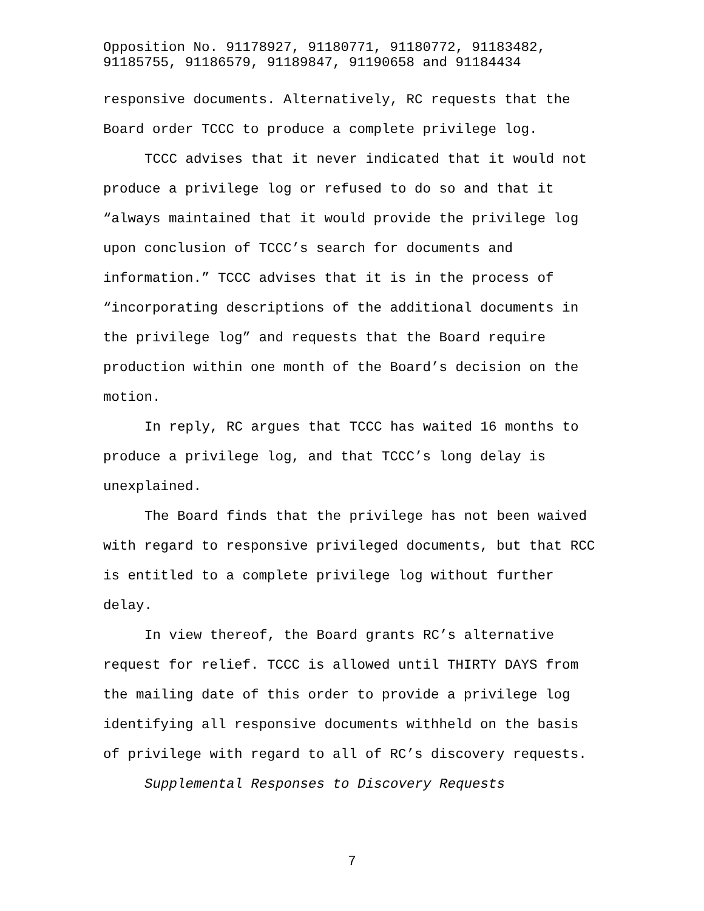Opposition No. 91178927, 91180771, 91180772, 91183482,
91185755, 91186579, 91189847, 91190658 and 91184434
responsive documents. Alternatively, RC requests that the Board order TCCC to produce a complete privilege log.
TCCC advises that it never indicated that it would not produce a privilege log or refused to do so and that it “always maintained that it would provide the privilege log upon conclusion of TCCC’s search for documents and information.” TCCC advises that it is in the process of “incorporating descriptions of the additional documents in the privilege log” and requests that the Board require production within one month of the Board’s decision on the motion.
In reply, RC argues that TCCC has waited 16 months to produce a privilege log, and that TCCC’s long delay is unexplained.
The Board finds that the privilege has not been waived with regard to responsive privileged documents, but that RCC is entitled to a complete privilege log without further delay.
In view thereof, the Board grants RC’s alternative request for relief. TCCC is allowed until THIRTY DAYS from the mailing date of this order to provide a privilege log identifying all responsive documents withheld on the basis of privilege with regard to all of RC’s discovery requests.
Supplemental Responses to Discovery Requests
7